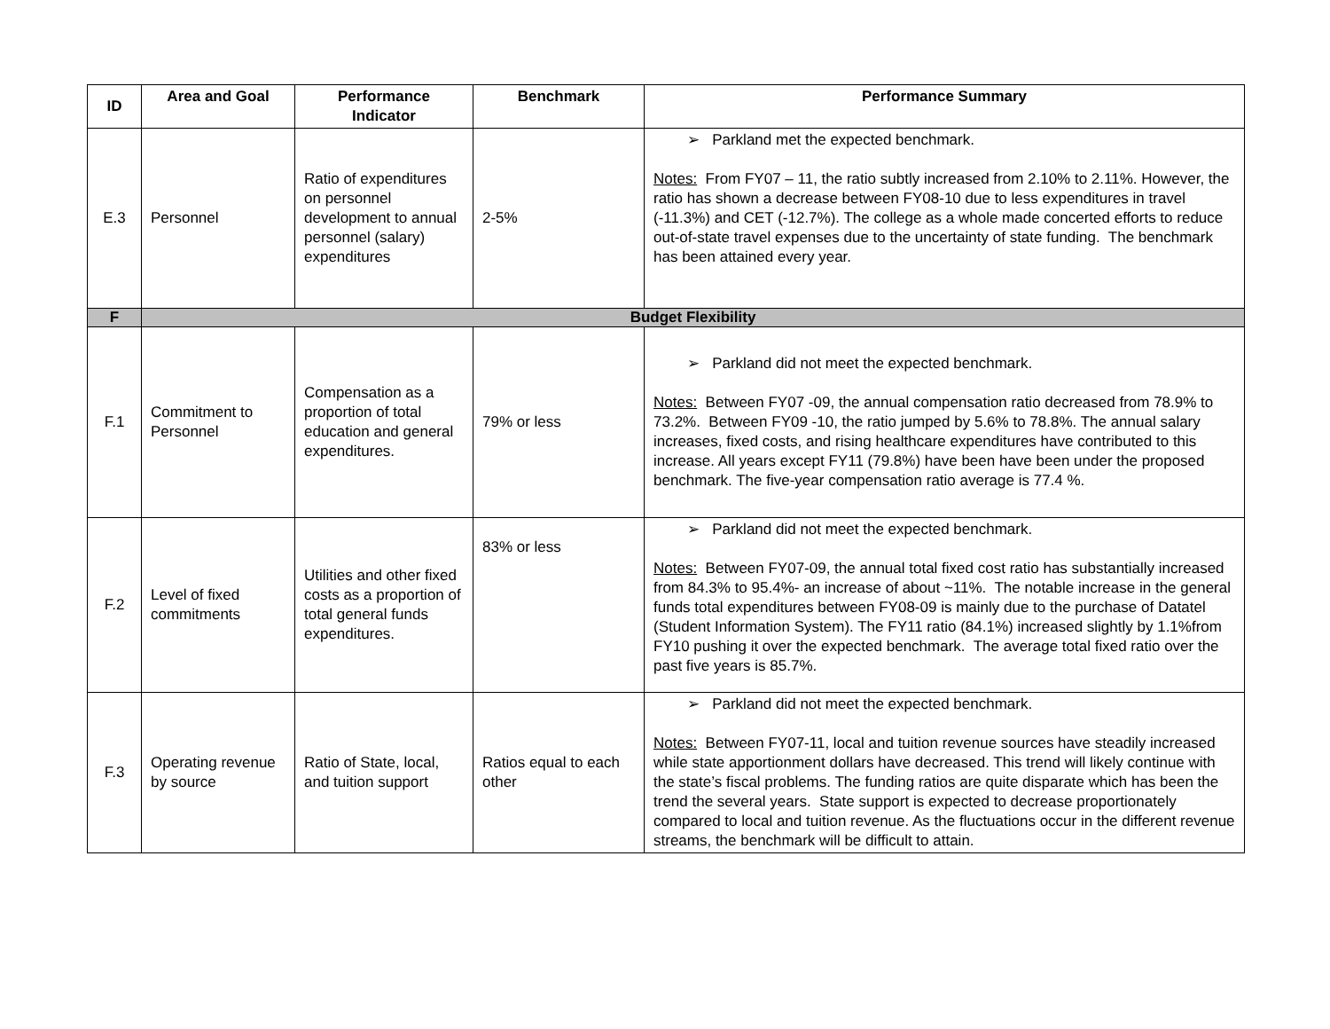| ID | Area and Goal | Performance Indicator | Benchmark | Performance Summary |
| --- | --- | --- | --- | --- |
| E.3 | Personnel | Ratio of expenditures on personnel development to annual personnel (salary) expenditures | 2-5% | ➢ Parkland met the expected benchmark. Notes: From FY07 – 11, the ratio subtly increased from 2.10% to 2.11%. However, the ratio has shown a decrease between FY08-10 due to less expenditures in travel (-11.3%) and CET (-12.7%). The college as a whole made concerted efforts to reduce out-of-state travel expenses due to the uncertainty of state funding. The benchmark has been attained every year. |
| F | Budget Flexibility | | | |
| F.1 | Commitment to Personnel | Compensation as a proportion of total education and general expenditures. | 79% or less | ➢ Parkland did not meet the expected benchmark. Notes: Between FY07 -09, the annual compensation ratio decreased from 78.9% to 73.2%. Between FY09 -10, the ratio jumped by 5.6% to 78.8%. The annual salary increases, fixed costs, and rising healthcare expenditures have contributed to this increase. All years except FY11 (79.8%) have been have been under the proposed benchmark. The five-year compensation ratio average is 77.4 %. |
| F.2 | Level of fixed commitments | Utilities and other fixed costs as a proportion of total general funds expenditures. | 83% or less | ➢ Parkland did not meet the expected benchmark. Notes: Between FY07-09, the annual total fixed cost ratio has substantially increased from 84.3% to 95.4%- an increase of about ~11%. The notable increase in the general funds total expenditures between FY08-09 is mainly due to the purchase of Datatel (Student Information System). The FY11 ratio (84.1%) increased slightly by 1.1%from FY10 pushing it over the expected benchmark. The average total fixed ratio over the past five years is 85.7%. |
| F.3 | Operating revenue by source | Ratio of State, local, and tuition support | Ratios equal to each other | ➢ Parkland did not meet the expected benchmark. Notes: Between FY07-11, local and tuition revenue sources have steadily increased while state apportionment dollars have decreased. This trend will likely continue with the state’s fiscal problems. The funding ratios are quite disparate which has been the trend the several years. State support is expected to decrease proportionately compared to local and tuition revenue. As the fluctuations occur in the different revenue streams, the benchmark will be difficult to attain. |